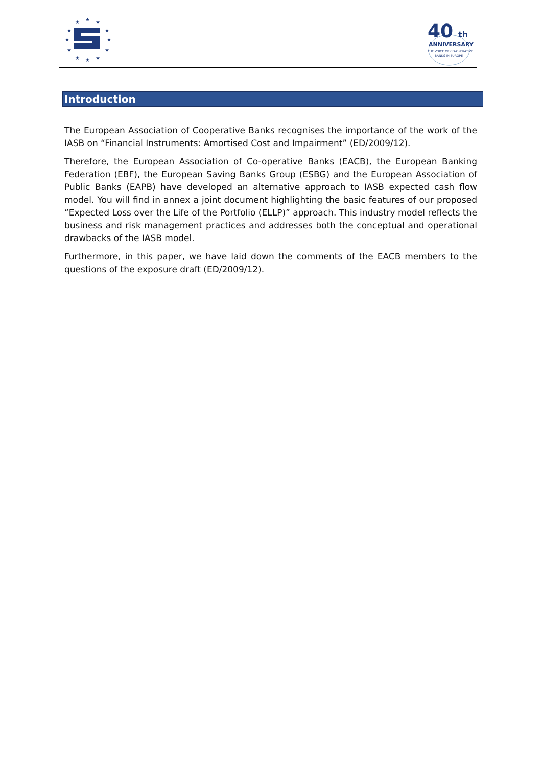★
★
★
★
★
★
★
★
★
★
★
★
40
th
ANNIVERSARY
THE VOICE OF CO-OPERATIVE
BANKS IN EUROPE
Introduction
The European Association of Cooperative Banks recognises the importance of the work of the IASB on “Financial Instruments: Amortised Cost and Impairment” (ED/2009/12).
Therefore, the European Association of Co-operative Banks (EACB), the European Banking Federation (EBF), the European Saving Banks Group (ESBG) and the European Association of Public Banks (EAPB) have developed an alternative approach to IASB expected cash flow model. You will find in annex a joint document highlighting the basic features of our proposed “Expected Loss over the Life of the Portfolio (ELLP)” approach. This industry model reflects the business and risk management practices and addresses both the conceptual and operational drawbacks of the IASB model.
Furthermore, in this paper, we have laid down the comments of the EACB members to the questions of the exposure draft (ED/2009/12).